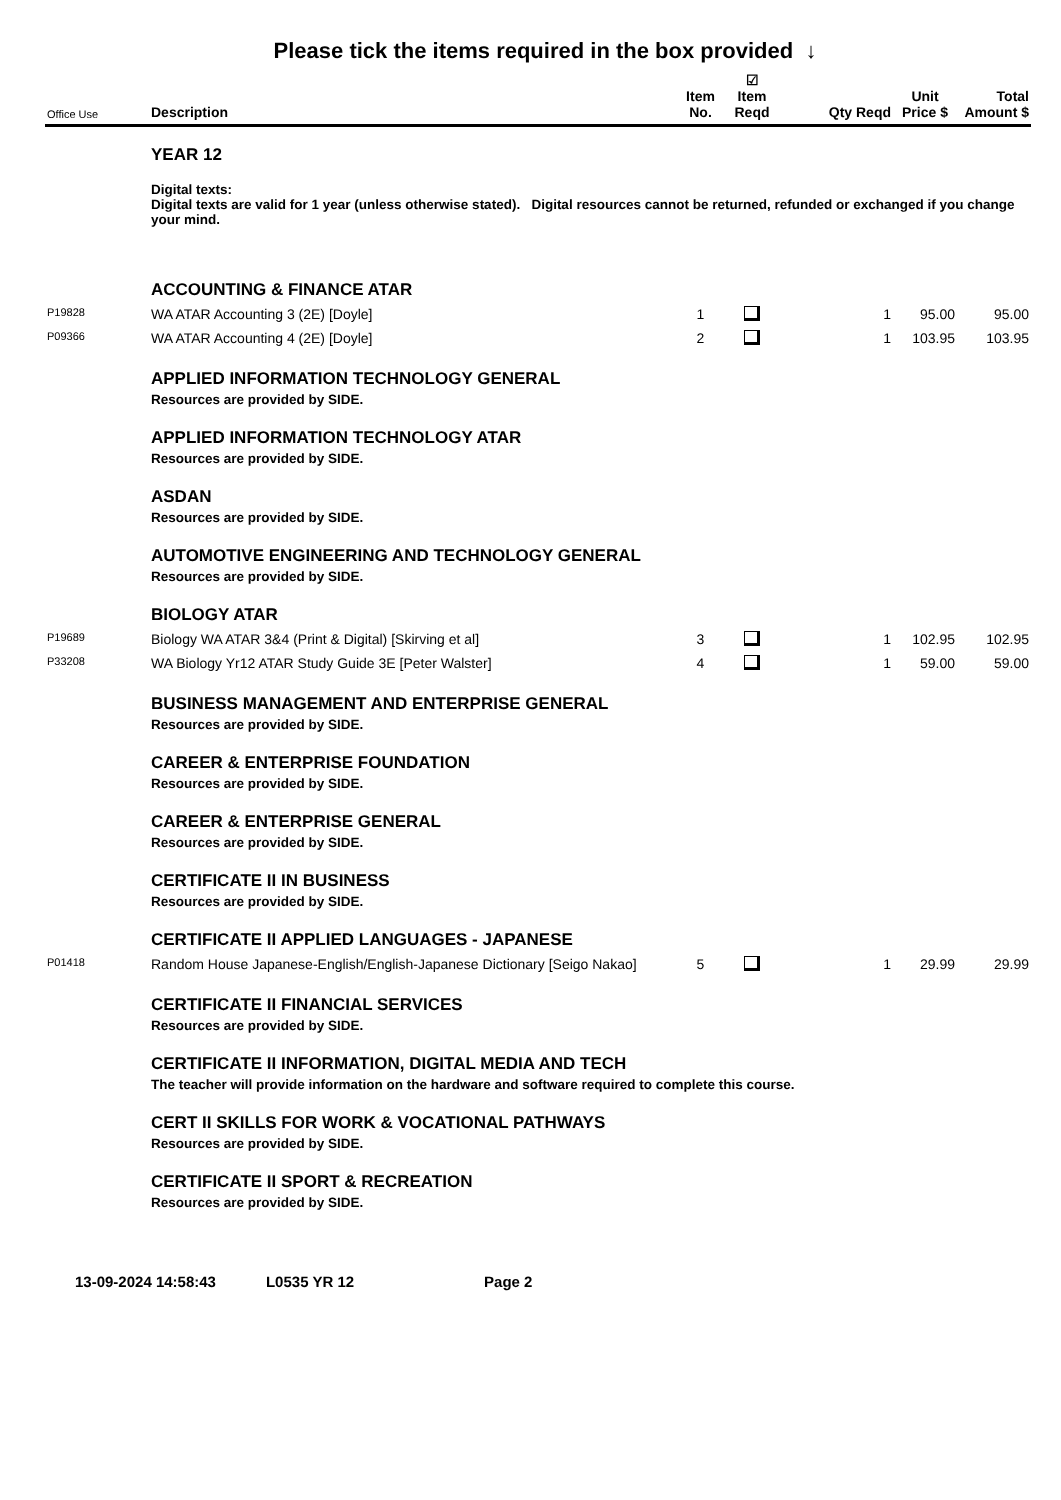Please tick the items required in the box provided ↓
| Office Use | Description | Item No. | ☑ Item Reqd | Qty Reqd | Unit Price $ | Total Amount $ |
| --- | --- | --- | --- | --- | --- | --- |
| | YEAR 12 | | | | | |
| | Digital texts: Digital texts are valid for 1 year (unless otherwise stated). Digital resources cannot be returned, refunded or exchanged if you change your mind. | | | | | |
| | ACCOUNTING & FINANCE ATAR | | | | | |
| P19828 | WA ATAR Accounting 3 (2E) [Doyle] | 1 | | 1 | 95.00 | 95.00 |
| P09366 | WA ATAR Accounting 4 (2E) [Doyle] | 2 | | 1 | 103.95 | 103.95 |
| | APPLIED INFORMATION TECHNOLOGY GENERAL | | | | | |
| | Resources are provided by SIDE. | | | | | |
| | APPLIED INFORMATION TECHNOLOGY ATAR | | | | | |
| | Resources are provided by SIDE. | | | | | |
| | ASDAN | | | | | |
| | Resources are provided by SIDE. | | | | | |
| | AUTOMOTIVE ENGINEERING AND TECHNOLOGY GENERAL | | | | | |
| | Resources are provided by SIDE. | | | | | |
| | BIOLOGY ATAR | | | | | |
| P19689 | Biology WA ATAR 3&4 (Print & Digital) [Skirving et al] | 3 | | 1 | 102.95 | 102.95 |
| P33208 | WA Biology Yr12 ATAR Study Guide 3E [Peter Walster] | 4 | | 1 | 59.00 | 59.00 |
| | BUSINESS MANAGEMENT AND ENTERPRISE GENERAL | | | | | |
| | Resources are provided by SIDE. | | | | | |
| | CAREER & ENTERPRISE FOUNDATION | | | | | |
| | Resources are provided by SIDE. | | | | | |
| | CAREER & ENTERPRISE GENERAL | | | | | |
| | Resources are provided by SIDE. | | | | | |
| | CERTIFICATE II IN BUSINESS | | | | | |
| | Resources are provided by SIDE. | | | | | |
| | CERTIFICATE II APPLIED LANGUAGES - JAPANESE | | | | | |
| P01418 | Random House Japanese-English/English-Japanese Dictionary [Seigo Nakao] | 5 | | 1 | 29.99 | 29.99 |
| | CERTIFICATE II FINANCIAL SERVICES | | | | | |
| | Resources are provided by SIDE. | | | | | |
| | CERTIFICATE II INFORMATION, DIGITAL MEDIA AND TECH | | | | | |
| | The teacher will provide information on the hardware and software required to complete this course. | | | | | |
| | CERT II SKILLS FOR WORK & VOCATIONAL PATHWAYS | | | | | |
| | Resources are provided by SIDE. | | | | | |
| | CERTIFICATE II SPORT & RECREATION | | | | | |
| | Resources are provided by SIDE. | | | | | |
13-09-2024 14:58:43 L0535 YR 12 Page 2